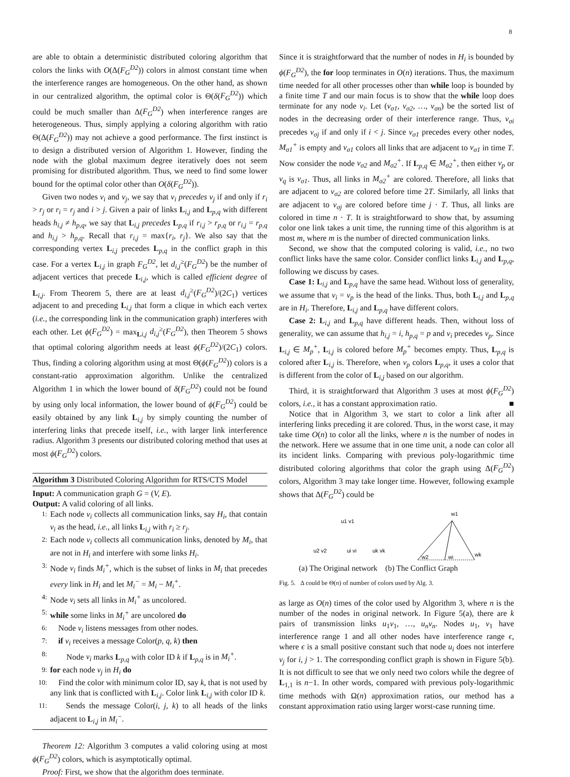8
are able to obtain a deterministic distributed coloring algorithm that colors the links with O(Δ(F<sub>G</sub><sup>D2</sup>)) colors in almost constant time when the interference ranges are homogeneous. On the other hand, as shown in our centralized algorithm, the optimal color is Θ(δ(F<sub>G</sub><sup>D2</sup>)) which could be much smaller than Δ(F<sub>G</sub><sup>D2</sup>) when interference ranges are heterogeneous. Thus, simply applying a coloring algorithm with ratio Θ(Δ(F<sub>G</sub><sup>D2</sup>)) may not achieve a good performance. The first instinct is to design a distributed version of Algorithm 1. However, finding the node with the global maximum degree iteratively does not seem promising for distributed algorithm. Thus, we need to find some lower bound for the optimal color other than O(δ(F<sub>G</sub><sup>D2</sup>)).
Given two nodes v<sub>i</sub> and v<sub>j</sub>, we say that v<sub>i</sub> precedes v<sub>j</sub> if and only if r<sub>i</sub> > r<sub>j</sub> or r<sub>i</sub> = r<sub>j</sub> and i > j. Given a pair of links L<sub>i,j</sub> and L<sub>p,q</sub> with different heads h<sub>i,j</sub> ≠ h<sub>p,q</sub>, we say that L<sub>i,j</sub> precedes L<sub>p,q</sub> if r<sub>i,j</sub> > r<sub>p,q</sub> or r<sub>i,j</sub> = r<sub>p,q</sub> and h<sub>i,j</sub> > h<sub>p,q</sub>. Recall that r<sub>i,j</sub> = max{r<sub>i</sub>, r<sub>j</sub>}. We also say that the corresponding vertex L<sub>i,j</sub> precedes L<sub>p,q</sub> in the conflict graph in this case. For a vertex L<sub>i,j</sub> in graph F<sub>G</sub><sup>D2</sup>, let d<sub>i,j</sub><sup>≥</sup>(F<sub>G</sub><sup>D2</sup>) be the number of adjacent vertices that precede L<sub>i,j</sub>, which is called efficient degree of L<sub>i,j</sub>. From Theorem 5, there are at least d<sub>i,j</sub><sup>≥</sup>(F<sub>G</sub><sup>D2</sup>)/(2C<sub>1</sub>) vertices adjacent to and preceding L<sub>i,j</sub> that form a clique in which each vertex (i.e., the corresponding link in the communication graph) interferes with each other. Let ϕ(F<sub>G</sub><sup>D2</sup>) = max<sub>Li,j</sub> d<sub>i,j</sub><sup>≥</sup>(F<sub>G</sub><sup>D2</sup>), then Theorem 5 shows that optimal coloring algorithm needs at least ϕ(F<sub>G</sub><sup>D2</sup>)/(2C<sub>1</sub>) colors. Thus, finding a coloring algorithm using at most Θ(ϕ(F<sub>G</sub><sup>D2</sup>)) colors is a constant-ratio approximation algorithm. Unlike the centralized Algorithm 1 in which the lower bound of δ(F<sub>G</sub><sup>D2</sup>) could not be found by using only local information, the lower bound of ϕ(F<sub>G</sub><sup>D2</sup>) could be easily obtained by any link L<sub>i,j</sub> by simply counting the number of interfering links that precede itself, i.e., with larger link interference radius. Algorithm 3 presents our distributed coloring method that uses at most ϕ(F<sub>G</sub><sup>D2</sup>) colors.
Algorithm 3 Distributed Coloring Algorithm for RTS/CTS Model
Input: A communication graph G = (V, E).
Output: A valid coloring of all links.
1: Each node v<sub>i</sub> collects all communication links, say H<sub>i</sub>, that contain v<sub>i</sub> as the head, i.e., all links L<sub>i,j</sub> with r<sub>i</sub> ≥ r<sub>j</sub>.
2: Each node v<sub>i</sub> collects all communication links, denoted by M<sub>i</sub>, that are not in H<sub>i</sub> and interfere with some links H<sub>i</sub>.
3: Node v<sub>i</sub> finds M<sub>i</sub><sup>+</sup>, which is the subset of links in M<sub>i</sub> that precedes every link in H<sub>i</sub> and let M<sub>i</sub><sup>−</sup> = M<sub>i</sub> − M<sub>i</sub><sup>+</sup>.
4: Node v<sub>i</sub> sets all links in M<sub>i</sub><sup>+</sup> as uncolored.
5: while some links in M<sub>i</sub><sup>+</sup> are uncolored do
6: Node v<sub>i</sub> listens messages from other nodes.
7: if v<sub>i</sub> receives a message Color(p, q, k) then
8: Node v<sub>i</sub> marks L<sub>p,q</sub> with color ID k if L<sub>p,q</sub> is in M<sub>i</sub><sup>+</sup>.
9: for each node v<sub>j</sub> in H<sub>i</sub> do
10: Find the color with minimum color ID, say k, that is not used by any link that is conflicted with L<sub>i,j</sub>. Color link L<sub>i,j</sub> with color ID k.
11: Sends the message Color(i, j, k) to all heads of the links adjacent to L<sub>i,j</sub> in M<sub>i</sub><sup>−</sup>.
Theorem 12: Algorithm 3 computes a valid coloring using at most ϕ(F<sub>G</sub><sup>D2</sup>) colors, which is asymptotically optimal.
Proof: First, we show that the algorithm does terminate.
Since it is straightforward that the number of nodes in H<sub>i</sub> is bounded by ϕ(F<sub>G</sub><sup>D2</sup>), the for loop terminates in O(n) iterations. Thus, the maximum time needed for all other processes other than while loop is bounded by a finite time T and our main focus is to show that the while loop does terminate for any node v<sub>i</sub>. Let (v<sub>σ1</sub>, v<sub>σ2</sub>, …, v<sub>σn</sub>) be the sorted list of nodes in the decreasing order of their interference range. Thus, v<sub>σi</sub> precedes v<sub>σj</sub> if and only if i < j. Since v<sub>σ1</sub> precedes every other nodes, M<sub>σ1</sub><sup>+</sup> is empty and v<sub>σ1</sub> colors all links that are adjacent to v<sub>σ1</sub> in time T. Now consider the node v<sub>σ2</sub> and M<sub>σ2</sub><sup>+</sup>. If L<sub>p,q</sub> ∈ M<sub>σ2</sub><sup>+</sup>, then either v<sub>p</sub> or v<sub>q</sub> is v<sub>σ1</sub>. Thus, all links in M<sub>σ2</sub><sup>+</sup> are colored. Therefore, all links that are adjacent to v<sub>σ2</sub> are colored before time 2T. Similarly, all links that are adjacent to v<sub>σj</sub> are colored before time j · T. Thus, all links are colored in time n · T. It is straightforward to show that, by assuming color one link takes a unit time, the running time of this algorithm is at most m, where m is the number of directed communication links.
Second, we show that the computed coloring is valid, i.e., no two conflict links have the same color. Consider conflict links L<sub>i,j</sub> and L<sub>p,q</sub>, following we discuss by cases.
Case 1: L<sub>i,j</sub> and L<sub>p,q</sub> have the same head. Without loss of generality, we assume that v<sub>i</sub> = v<sub>p</sub> is the head of the links. Thus, both L<sub>i,j</sub> and L<sub>p,q</sub> are in H<sub>i</sub>. Therefore, L<sub>i,j</sub> and L<sub>p,q</sub> have different colors.
Case 2: L<sub>i,j</sub> and L<sub>p,q</sub> have different heads. Then, without loss of generality, we can assume that h<sub>i,j</sub> = i, h<sub>p,q</sub> = p and v<sub>i</sub> precedes v<sub>p</sub>. Since L<sub>i,j</sub> ∈ M<sub>p</sub><sup>+</sup>, L<sub>i,j</sub> is colored before M<sub>p</sub><sup>+</sup> becomes empty. Thus, L<sub>p,q</sub> is colored after L<sub>i,j</sub> is. Therefore, when v<sub>p</sub> colors L<sub>p,q</sub>, it uses a color that is different from the color of L<sub>i,j</sub> based on our algorithm.
Third, it is straightforward that Algorithm 3 uses at most ϕ(F<sub>G</sub><sup>D2</sup>) colors, i.e., it has a constant approximation ratio. ■
Notice that in Algorithm 3, we start to color a link after all interfering links preceding it are colored. Thus, in the worst case, it may take time O(n) to color all the links, where n is the number of nodes in the network. Here we assume that in one time unit, a node can color all its incident links. Comparing with previous poly-logarithmic time distributed coloring algorithms that color the graph using Δ(F<sub>G</sub><sup>D2</sup>) colors, Algorithm 3 may take longer time. However, following example shows that Δ(F<sub>G</sub><sup>D2</sup>) could be
u1 v1
u2 v2
ui vi
uk vk
w1
w2
wi
wk
(a) The Original network (b) The Conflict Graph
Fig. 5. Δ could be Θ(n) of number of colors used by Alg. 3.
as large as O(n) times of the color used by Algorithm 3, where n is the number of the nodes in original network. In Figure 5(a), there are k pairs of transmission links u<sub>1</sub>v<sub>1</sub>, …, u<sub>n</sub>v<sub>n</sub>. Nodes u<sub>1</sub>, v<sub>1</sub> have interference range 1 and all other nodes have interference range ϵ, where ϵ is a small positive constant such that node u<sub>i</sub> does not interfere v<sub>j</sub> for i, j > 1. The corresponding conflict graph is shown in Figure 5(b). It is not difficult to see that we only need two colors while the degree of L<sub>1,1</sub> is n−1. In other words, compared with previous poly-logarithmic time methods with Ω(n) approximation ratios, our method has a constant approximation ratio using larger worst-case running time.